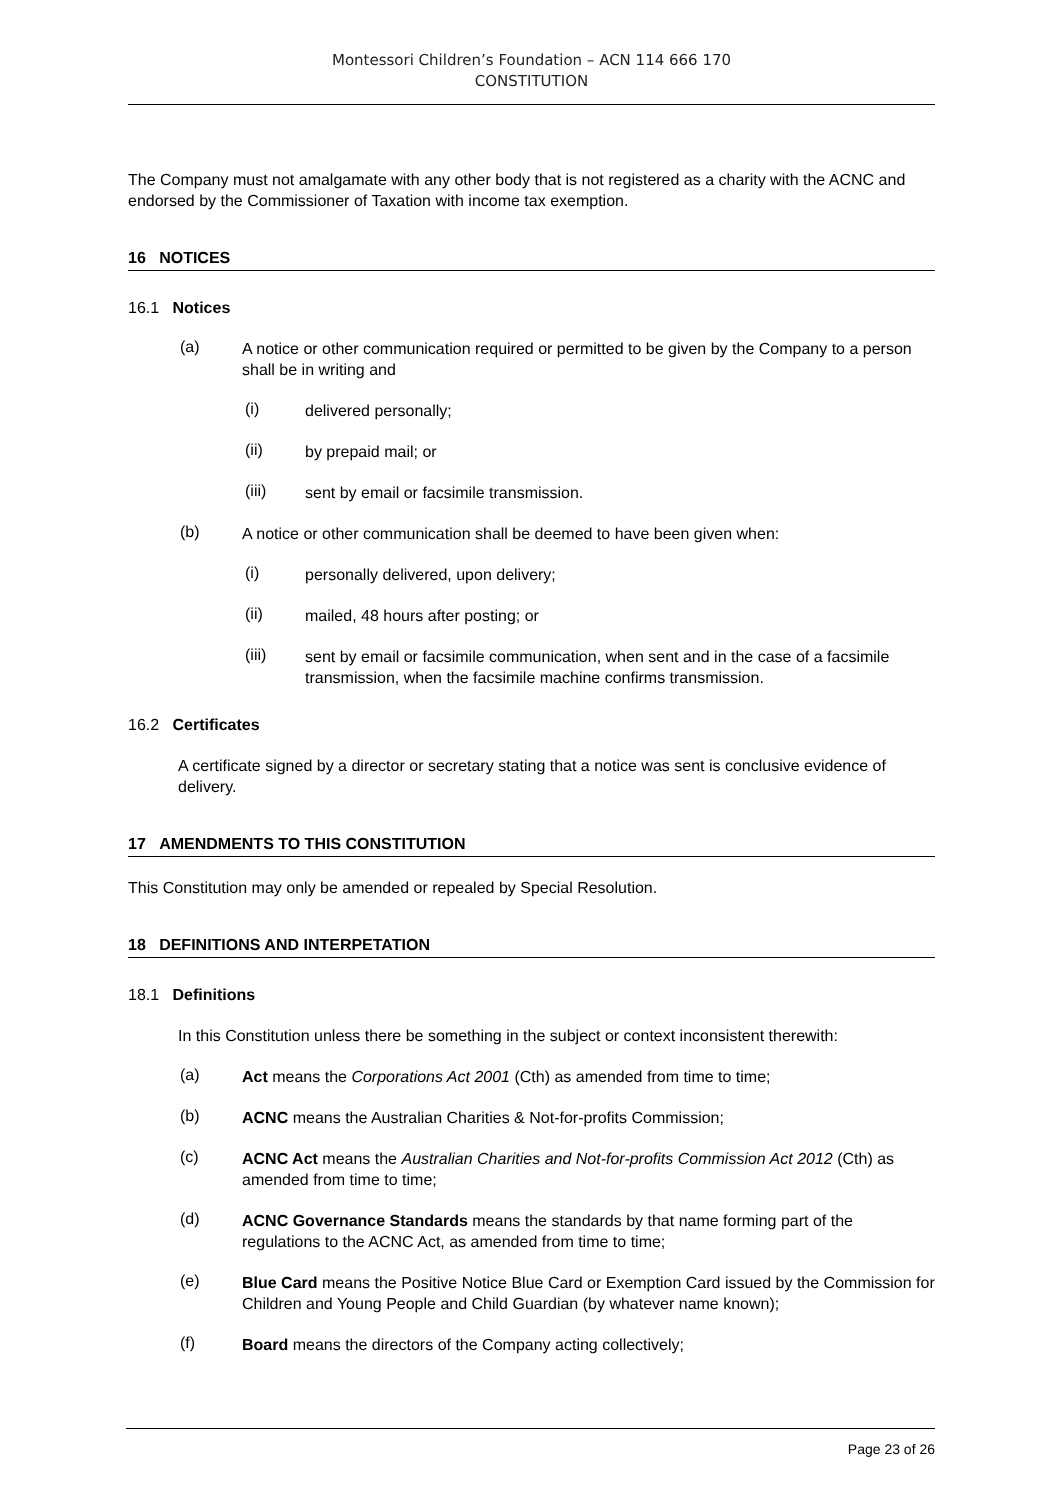Montessori Children’s Foundation – ACN 114 666 170
CONSTITUTION
The Company must not amalgamate with any other body that is not registered as a charity with the ACNC and endorsed by the Commissioner of Taxation with income tax exemption.
16 NOTICES
16.1 Notices
(a)
A notice or other communication required or permitted to be given by the Company to a person shall be in writing and
(i)
delivered personally;
(ii)
by prepaid mail; or
(iii)
sent by email or facsimile transmission.
(b)
A notice or other communication shall be deemed to have been given when:
(i)
personally delivered, upon delivery;
(ii)
mailed, 48 hours after posting; or
(iii)
sent by email or facsimile communication, when sent and in the case of a facsimile transmission, when the facsimile machine confirms transmission.
16.2 Certificates
A certificate signed by a director or secretary stating that a notice was sent is conclusive evidence of delivery.
17 AMENDMENTS TO THIS CONSTITUTION
This Constitution may only be amended or repealed by Special Resolution.
18 DEFINITIONS AND INTERPETATION
18.1 Definitions
In this Constitution unless there be something in the subject or context inconsistent therewith:
(a)
Act means the Corporations Act 2001 (Cth) as amended from time to time;
(b)
ACNC means the Australian Charities & Not-for-profits Commission;
(c)
ACNC Act means the Australian Charities and Not-for-profits Commission Act 2012 (Cth) as amended from time to time;
(d)
ACNC Governance Standards means the standards by that name forming part of the regulations to the ACNC Act, as amended from time to time;
(e)
Blue Card means the Positive Notice Blue Card or Exemption Card issued by the Commission for Children and Young People and Child Guardian (by whatever name known);
(f)
Board means the directors of the Company acting collectively;
Page 23 of 26